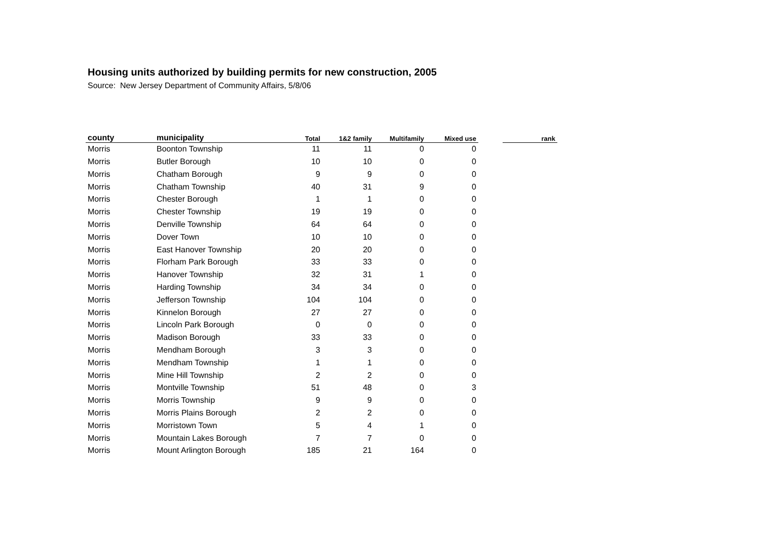Housing units authorized by building permits for new construction, 2005
Source: New Jersey Department of Community Affairs, 5/8/06
| county | municipality | Total | 1&2 family | Multifamily | Mixed use | | rank |
| --- | --- | --- | --- | --- | --- | --- | --- |
| Morris | Boonton Township | 11 | 11 | 0 | 0 | | |
| Morris | Butler Borough | 10 | 10 | 0 | 0 | | |
| Morris | Chatham Borough | 9 | 9 | 0 | 0 | | |
| Morris | Chatham Township | 40 | 31 | 9 | 0 | | |
| Morris | Chester Borough | 1 | 1 | 0 | 0 | | |
| Morris | Chester Township | 19 | 19 | 0 | 0 | | |
| Morris | Denville Township | 64 | 64 | 0 | 0 | | |
| Morris | Dover Town | 10 | 10 | 0 | 0 | | |
| Morris | East Hanover Township | 20 | 20 | 0 | 0 | | |
| Morris | Florham Park Borough | 33 | 33 | 0 | 0 | | |
| Morris | Hanover Township | 32 | 31 | 1 | 0 | | |
| Morris | Harding Township | 34 | 34 | 0 | 0 | | |
| Morris | Jefferson Township | 104 | 104 | 0 | 0 | | |
| Morris | Kinnelon Borough | 27 | 27 | 0 | 0 | | |
| Morris | Lincoln Park Borough | 0 | 0 | 0 | 0 | | |
| Morris | Madison Borough | 33 | 33 | 0 | 0 | | |
| Morris | Mendham Borough | 3 | 3 | 0 | 0 | | |
| Morris | Mendham Township | 1 | 1 | 0 | 0 | | |
| Morris | Mine Hill Township | 2 | 2 | 0 | 0 | | |
| Morris | Montville Township | 51 | 48 | 0 | 3 | | |
| Morris | Morris Township | 9 | 9 | 0 | 0 | | |
| Morris | Morris Plains Borough | 2 | 2 | 0 | 0 | | |
| Morris | Morristown Town | 5 | 4 | 1 | 0 | | |
| Morris | Mountain Lakes Borough | 7 | 7 | 0 | 0 | | |
| Morris | Mount Arlington Borough | 185 | 21 | 164 | 0 | | |